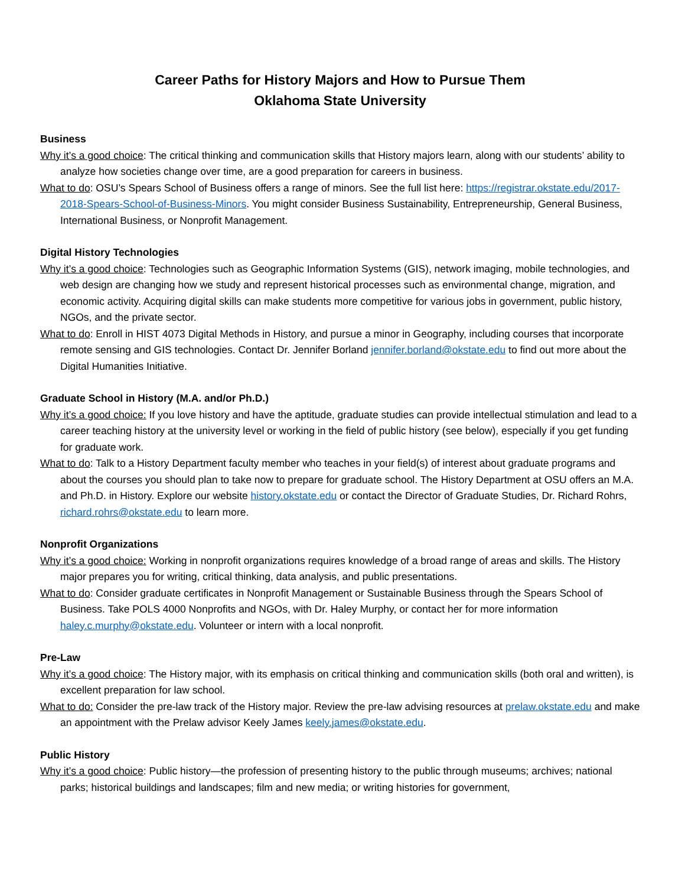Career Paths for History Majors and How to Pursue Them
Oklahoma State University
Business
Why it’s a good choice: The critical thinking and communication skills that History majors learn, along with our students’ ability to analyze how societies change over time, are a good preparation for careers in business.
What to do: OSU’s Spears School of Business offers a range of minors. See the full list here: https://registrar.okstate.edu/2017-2018-Spears-School-of-Business-Minors. You might consider Business Sustainability, Entrepreneurship, General Business, International Business, or Nonprofit Management.
Digital History Technologies
Why it’s a good choice: Technologies such as Geographic Information Systems (GIS), network imaging, mobile technologies, and web design are changing how we study and represent historical processes such as environmental change, migration, and economic activity. Acquiring digital skills can make students more competitive for various jobs in government, public history, NGOs, and the private sector.
What to do: Enroll in HIST 4073 Digital Methods in History, and pursue a minor in Geography, including courses that incorporate remote sensing and GIS technologies. Contact Dr. Jennifer Borland jennifer.borland@okstate.edu to find out more about the Digital Humanities Initiative.
Graduate School in History (M.A. and/or Ph.D.)
Why it’s a good choice: If you love history and have the aptitude, graduate studies can provide intellectual stimulation and lead to a career teaching history at the university level or working in the field of public history (see below), especially if you get funding for graduate work.
What to do: Talk to a History Department faculty member who teaches in your field(s) of interest about graduate programs and about the courses you should plan to take now to prepare for graduate school. The History Department at OSU offers an M.A. and Ph.D. in History. Explore our website history.okstate.edu or contact the Director of Graduate Studies, Dr. Richard Rohrs, richard.rohrs@okstate.edu to learn more.
Nonprofit Organizations
Why it’s a good choice: Working in nonprofit organizations requires knowledge of a broad range of areas and skills. The History major prepares you for writing, critical thinking, data analysis, and public presentations.
What to do: Consider graduate certificates in Nonprofit Management or Sustainable Business through the Spears School of Business. Take POLS 4000 Nonprofits and NGOs, with Dr. Haley Murphy, or contact her for more information haley.c.murphy@okstate.edu. Volunteer or intern with a local nonprofit.
Pre-Law
Why it’s a good choice: The History major, with its emphasis on critical thinking and communication skills (both oral and written), is excellent preparation for law school.
What to do: Consider the pre-law track of the History major. Review the pre-law advising resources at prelaw.okstate.edu and make an appointment with the Prelaw advisor Keely James keely.james@okstate.edu.
Public History
Why it’s a good choice: Public history—the profession of presenting history to the public through museums; archives; national parks; historical buildings and landscapes; film and new media; or writing histories for government,